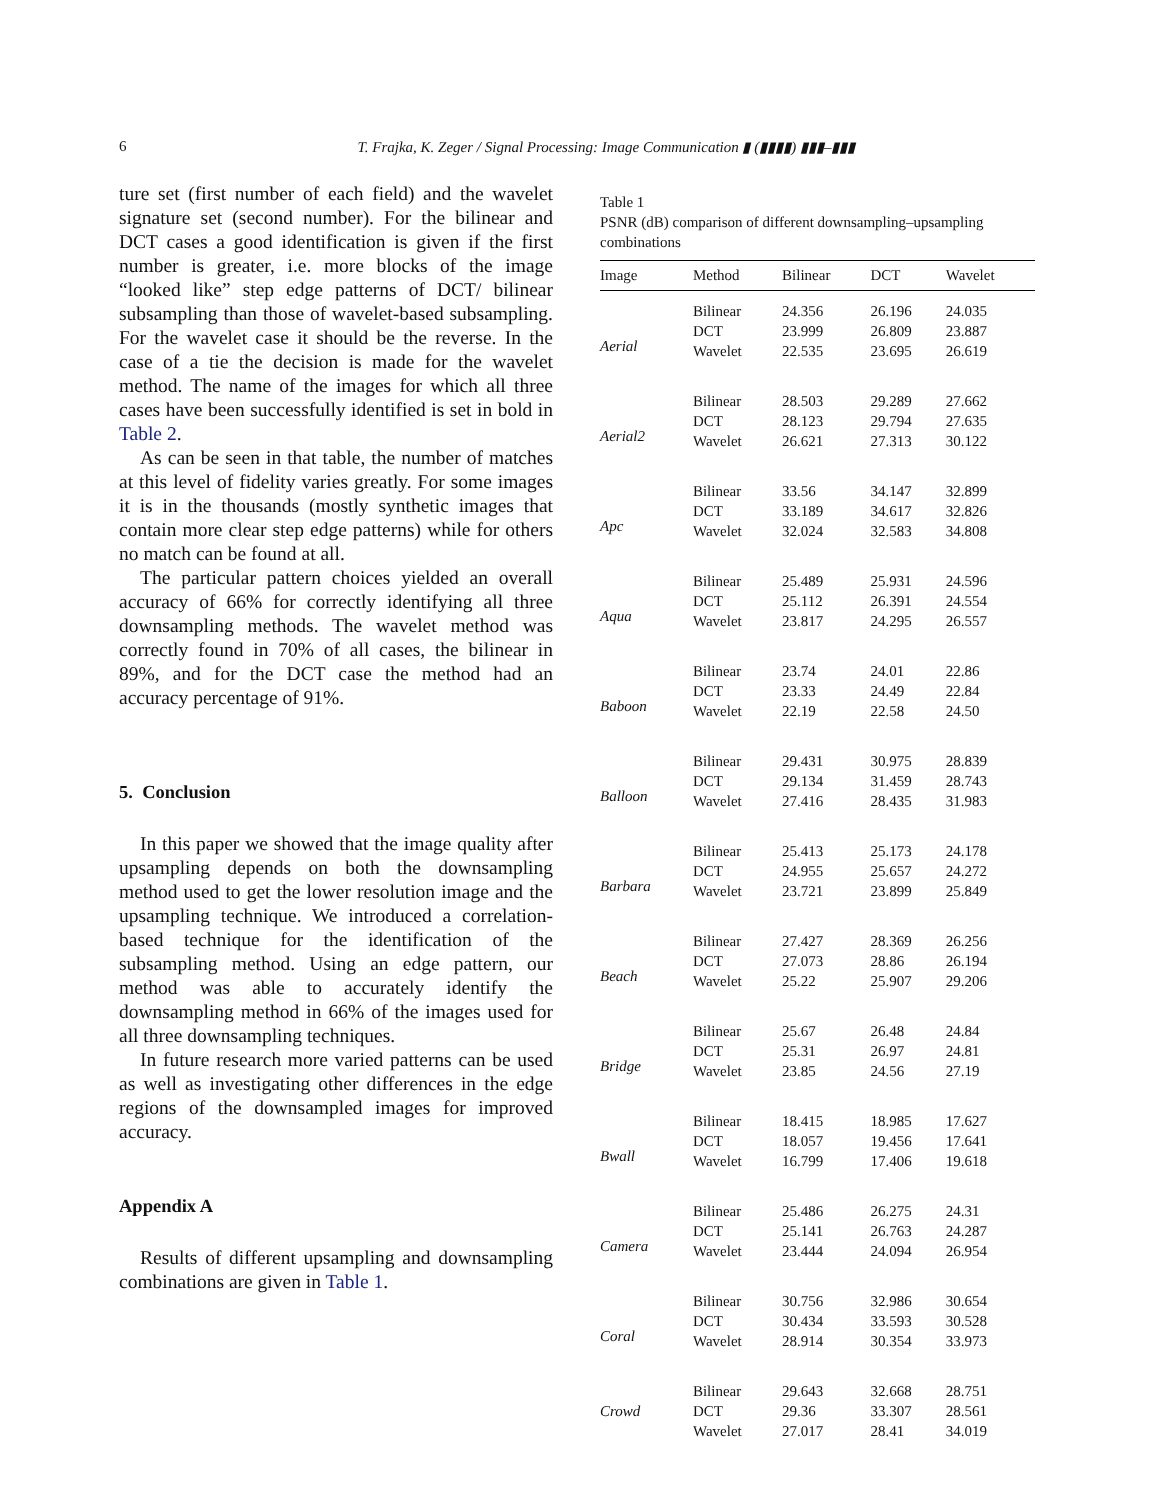6 T. Frajka, K. Zeger / Signal Processing: Image Communication ▮ (▮▮▮▮) ▮▮▮–▮▮▮
ture set (first number of each field) and the wavelet signature set (second number). For the bilinear and DCT cases a good identification is given if the first number is greater, i.e. more blocks of the image “looked like” step edge patterns of DCT/ bilinear subsampling than those of wavelet-based subsampling. For the wavelet case it should be the reverse. In the case of a tie the decision is made for the wavelet method. The name of the images for which all three cases have been successfully identified is set in bold in Table 2.
As can be seen in that table, the number of matches at this level of fidelity varies greatly. For some images it is in the thousands (mostly synthetic images that contain more clear step edge patterns) while for others no match can be found at all.
The particular pattern choices yielded an overall accuracy of 66% for correctly identifying all three downsampling methods. The wavelet method was correctly found in 70% of all cases, the bilinear in 89%, and for the DCT case the method had an accuracy percentage of 91%.
5. Conclusion
In this paper we showed that the image quality after upsampling depends on both the downsampling method used to get the lower resolution image and the upsampling technique. We introduced a correlation-based technique for the identification of the subsampling method. Using an edge pattern, our method was able to accurately identify the downsampling method in 66% of the images used for all three downsampling techniques.
In future research more varied patterns can be used as well as investigating other differences in the edge regions of the downsampled images for improved accuracy.
Appendix A
Results of different upsampling and downsampling combinations are given in Table 1.
Table 1
PSNR (dB) comparison of different downsampling–upsampling combinations
| Image | Method | Bilinear | DCT | Wavelet |
| --- | --- | --- | --- | --- |
| Aerial | Bilinear | 24.356 | 26.196 | 24.035 |
| | DCT | 23.999 | 26.809 | 23.887 |
| | Wavelet | 22.535 | 23.695 | 26.619 |
| Aerial2 | Bilinear | 28.503 | 29.289 | 27.662 |
| | DCT | 28.123 | 29.794 | 27.635 |
| | Wavelet | 26.621 | 27.313 | 30.122 |
| Apc | Bilinear | 33.56 | 34.147 | 32.899 |
| | DCT | 33.189 | 34.617 | 32.826 |
| | Wavelet | 32.024 | 32.583 | 34.808 |
| Aqua | Bilinear | 25.489 | 25.931 | 24.596 |
| | DCT | 25.112 | 26.391 | 24.554 |
| | Wavelet | 23.817 | 24.295 | 26.557 |
| Baboon | Bilinear | 23.74 | 24.01 | 22.86 |
| | DCT | 23.33 | 24.49 | 22.84 |
| | Wavelet | 22.19 | 22.58 | 24.50 |
| Balloon | Bilinear | 29.431 | 30.975 | 28.839 |
| | DCT | 29.134 | 31.459 | 28.743 |
| | Wavelet | 27.416 | 28.435 | 31.983 |
| Barbara | Bilinear | 25.413 | 25.173 | 24.178 |
| | DCT | 24.955 | 25.657 | 24.272 |
| | Wavelet | 23.721 | 23.899 | 25.849 |
| Beach | Bilinear | 27.427 | 28.369 | 26.256 |
| | DCT | 27.073 | 28.86 | 26.194 |
| | Wavelet | 25.22 | 25.907 | 29.206 |
| Bridge | Bilinear | 25.67 | 26.48 | 24.84 |
| | DCT | 25.31 | 26.97 | 24.81 |
| | Wavelet | 23.85 | 24.56 | 27.19 |
| Bwall | Bilinear | 18.415 | 18.985 | 17.627 |
| | DCT | 18.057 | 19.456 | 17.641 |
| | Wavelet | 16.799 | 17.406 | 19.618 |
| Camera | Bilinear | 25.486 | 26.275 | 24.31 |
| | DCT | 25.141 | 26.763 | 24.287 |
| | Wavelet | 23.444 | 24.094 | 26.954 |
| Coral | Bilinear | 30.756 | 32.986 | 30.654 |
| | DCT | 30.434 | 33.593 | 30.528 |
| | Wavelet | 28.914 | 30.354 | 33.973 |
| Crowd | Bilinear | 29.643 | 32.668 | 28.751 |
| | DCT | 29.36 | 33.307 | 28.561 |
| | Wavelet | 27.017 | 28.41 | 34.019 |